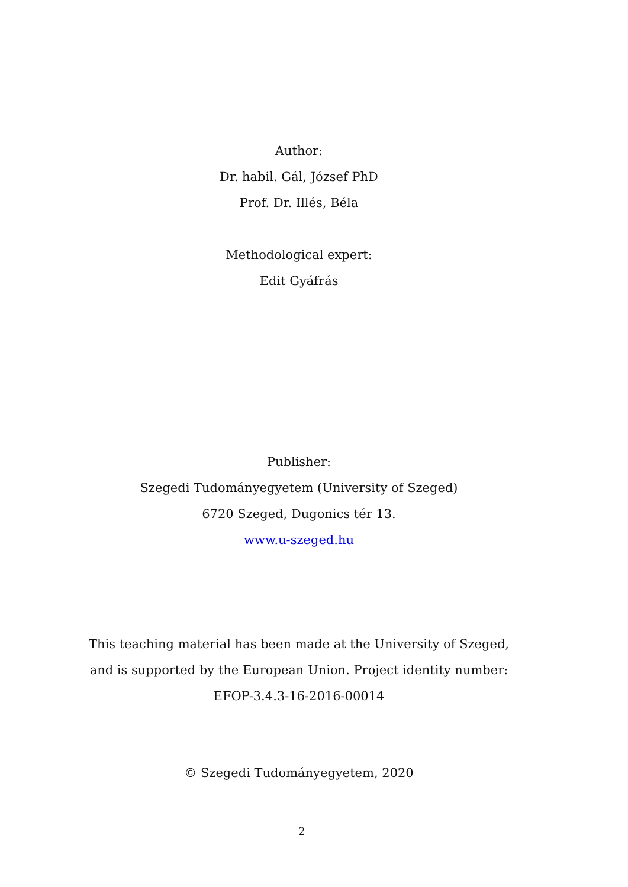Author:
Dr. habil. Gál, József PhD
Prof. Dr. Illés, Béla
Methodological expert:
Edit Gyáfrás
Publisher:
Szegedi Tudományegyetem (University of Szeged)
6720 Szeged, Dugonics tér 13.
www.u-szeged.hu
This teaching material has been made at the University of Szeged, and is supported by the European Union. Project identity number: EFOP-3.4.3-16-2016-00014
© Szegedi Tudományegyetem, 2020
2